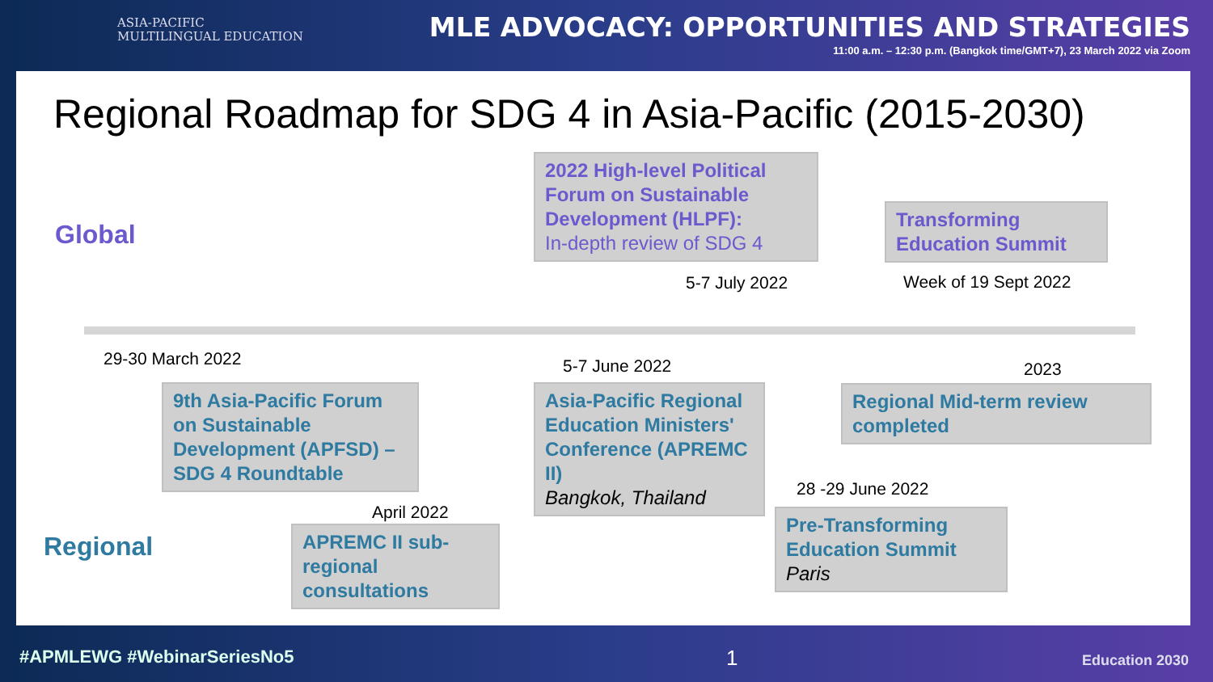ASIA-PACIFIC
MULTILINGUAL EDUCATION
MLE ADVOCACY: OPPORTUNITIES AND STRATEGIES
11:00 a.m. – 12:30 p.m. (Bangkok time/GMT+7), 23 March 2022 via Zoom
Regional Roadmap for SDG 4 in Asia-Pacific (2015-2030)
Global
2022 High-level Political Forum on Sustainable Development (HLPF):
In-depth review of SDG 4
5-7 July 2022
Transforming Education Summit
Week of 19 Sept 2022
29-30 March 2022
9th Asia-Pacific Forum on Sustainable Development (APFSD) – SDG 4 Roundtable
5-7 June 2022
Asia-Pacific Regional Education Ministers' Conference (APREMC II)
Bangkok, Thailand
2023
Regional Mid-term review completed
April 2022
APREMC II sub-regional consultations
28 -29 June 2022
Pre-Transforming Education Summit
Paris
Regional
#APMLEWG #WebinarSeriesNo5 1 Education 2030